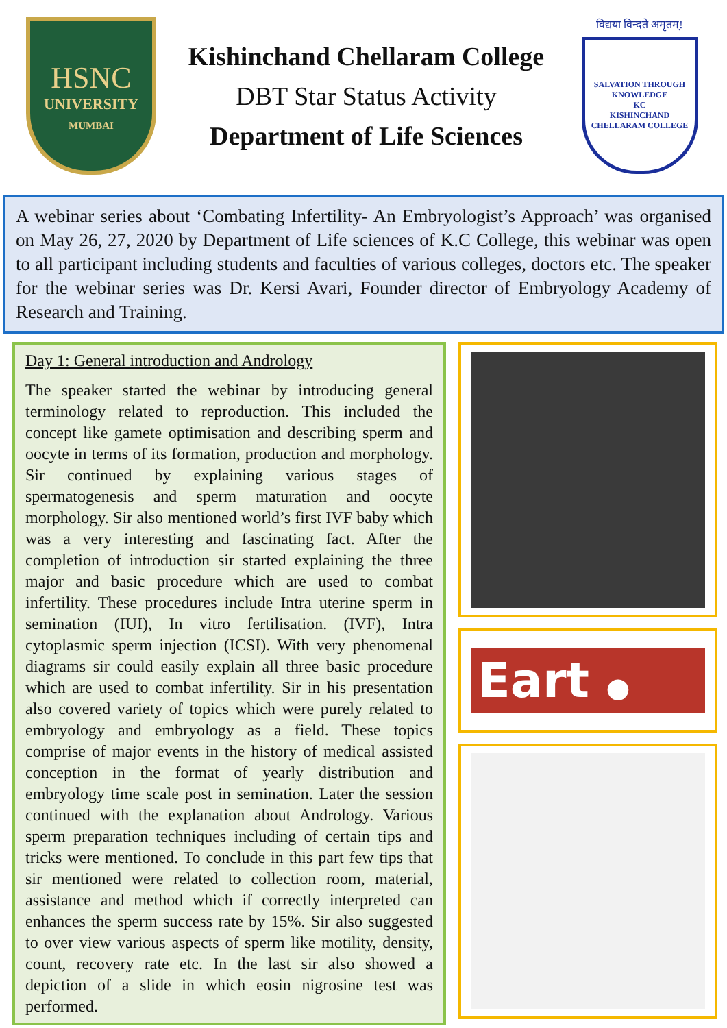HSNC
UNIVERSITY
MUMBAI
Kishinchand Chellaram College
DBT Star Status Activity
Department of Life Sciences
विद्यया विन्दते अमृतम्!
SALVATION THROUGH KNOWLEDGE
KC
KISHINCHAND CHELLARAM COLLEGE
A webinar series about ‘Combating Infertility- An Embryologist’s Approach’ was organised on May 26, 27, 2020 by Department of Life sciences of K.C College, this webinar was open to all participant including students and faculties of various colleges, doctors etc. The speaker for the webinar series was Dr. Kersi Avari, Founder director of Embryology Academy of Research and Training.
Day 1: General introduction and Andrology
The speaker started the webinar by introducing general terminology related to reproduction. This included the concept like gamete optimisation and describing sperm and oocyte in terms of its formation, production and morphology. Sir continued by explaining various stages of spermatogenesis and sperm maturation and oocyte morphology. Sir also mentioned world’s first IVF baby which was a very interesting and fascinating fact. After the completion of introduction sir started explaining the three major and basic procedure which are used to combat infertility. These procedures include Intra uterine sperm in semination (IUI), In vitro fertilisation. (IVF), Intra cytoplasmic sperm injection (ICSI). With very phenomenal diagrams sir could easily explain all three basic procedure which are used to combat infertility. Sir in his presentation also covered variety of topics which were purely related to embryology and embryology as a field. These topics comprise of major events in the history of medical assisted conception in the format of yearly distribution and embryology time scale post in semination. Later the session continued with the explanation about Andrology. Various sperm preparation techniques including of certain tips and tricks were mentioned. To conclude in this part few tips that sir mentioned were related to collection room, material, assistance and method which if correctly interpreted can enhances the sperm success rate by 15%. Sir also suggested to over view various aspects of sperm like motility, density, count, recovery rate etc. In the last sir also showed a depiction of a slide in which eosin nigrosine test was performed.
Eart ●